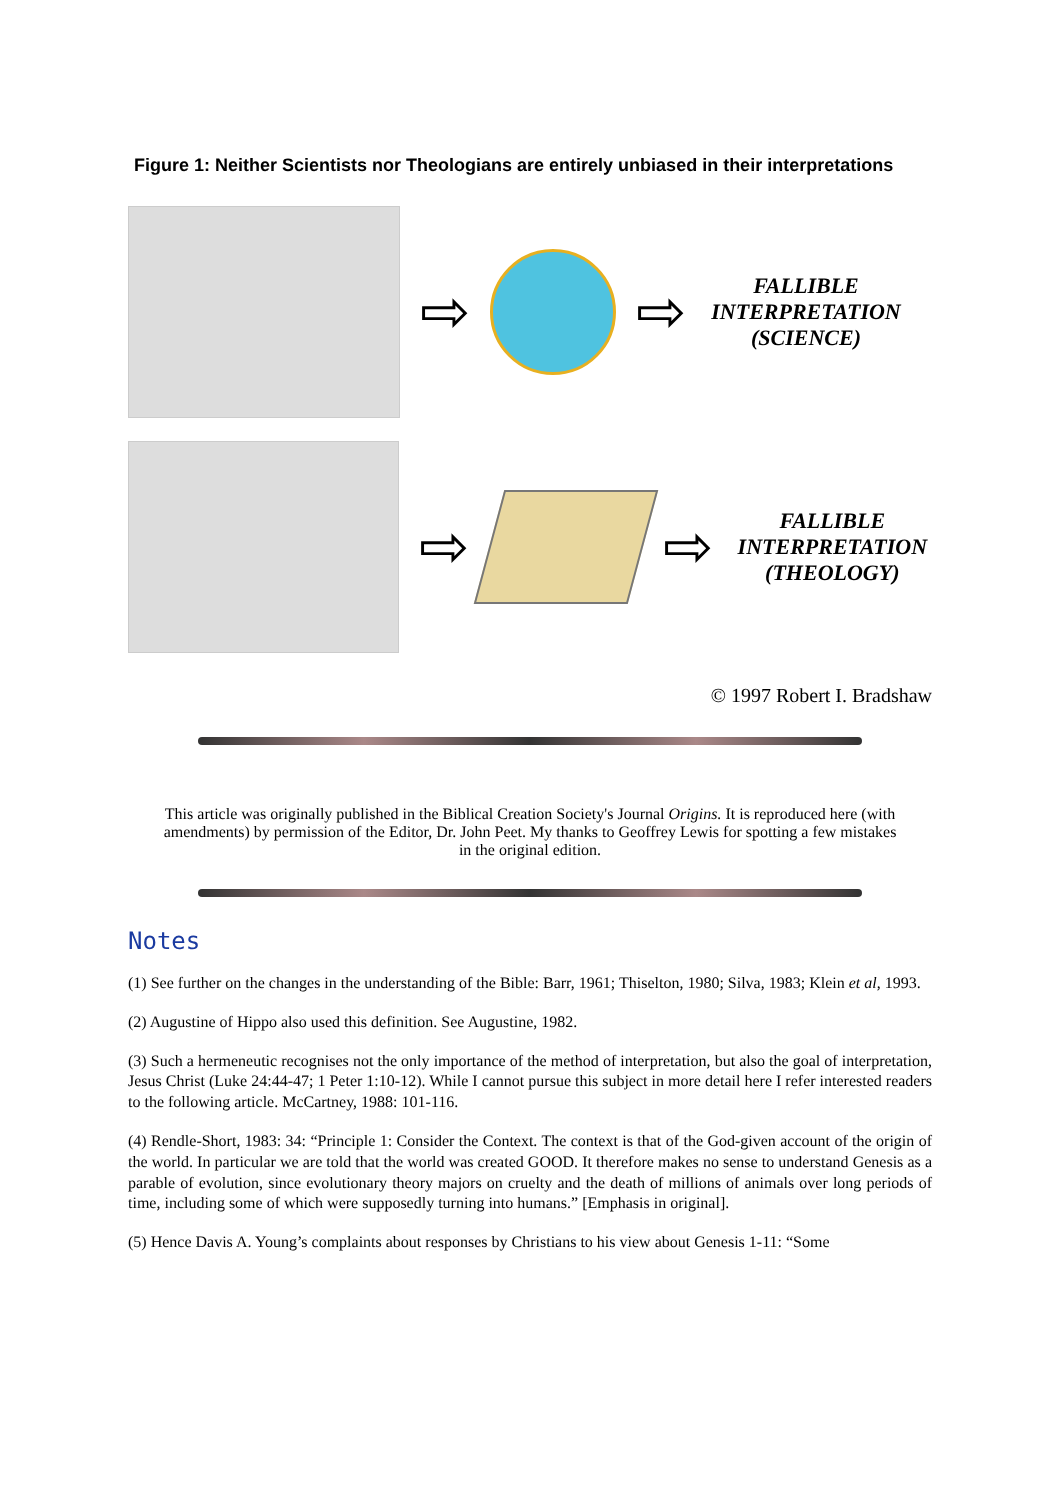Figure 1: Neither Scientists nor Theologians are entirely unbiased in their interpretations
⇨ ⇨
FALLIBLE INTERPRETATION (SCIENCE)
⇨ ⇨
FALLIBLE INTERPRETATION (THEOLOGY)
© 1997 Robert I. Bradshaw
This article was originally published in the Biblical Creation Society's Journal Origins. It is reproduced here (with amendments) by permission of the Editor, Dr. John Peet. My thanks to Geoffrey Lewis for spotting a few mistakes in the original edition.
Notes
(1) See further on the changes in the understanding of the Bible: Barr, 1961; Thiselton, 1980; Silva, 1983; Klein et al, 1993.
(2) Augustine of Hippo also used this definition. See Augustine, 1982.
(3) Such a hermeneutic recognises not the only importance of the method of interpretation, but also the goal of interpretation, Jesus Christ (Luke 24:44-47; 1 Peter 1:10-12). While I cannot pursue this subject in more detail here I refer interested readers to the following article. McCartney, 1988: 101-116.
(4) Rendle-Short, 1983: 34: “Principle 1: Consider the Context. The context is that of the God-given account of the origin of the world. In particular we are told that the world was created GOOD. It therefore makes no sense to understand Genesis as a parable of evolution, since evolutionary theory majors on cruelty and the death of millions of animals over long periods of time, including some of which were supposedly turning into humans.” [Emphasis in original].
(5) Hence Davis A. Young’s complaints about responses by Christians to his view about Genesis 1-11: “Some